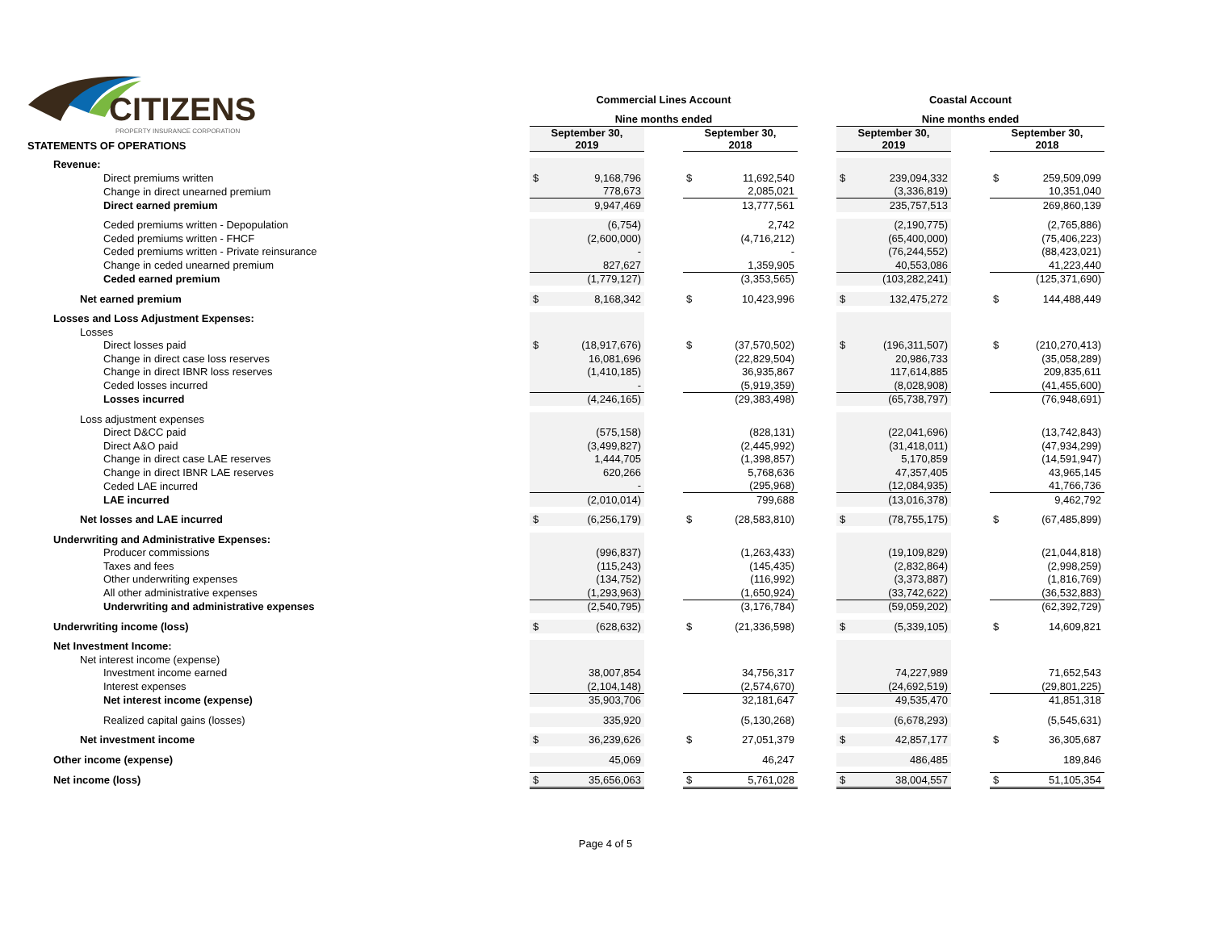CITIZENS
PROPERTY INSURANCE CORPORATION
| | Commercial Lines Account | | | | | | Coastal Account | | | | |
| | Nine months ended | | | | | | Nine months ended | | | | |
| STATEMENTS OF OPERATIONS | September 30, 2019 | | | September 30, 2018 | | | September 30, 2019 | | | September 30, 2018 | |
| Revenue: | | | | | | | | | | | |
| Direct premiums written | $ | 9,168,796 | | $ | 11,692,540 | | $ | 239,094,332 | | $ | 259,509,099 |
| Change in direct unearned premium | | 778,673 | | | 2,085,021 | | | (3,336,819) | | | 10,351,040 |
| Direct earned premium | | 9,947,469 | | | 13,777,561 | | | 235,757,513 | | | 269,860,139 |
| Ceded premiums written - Depopulation | | (6,754) | | | 2,742 | | | (2,190,775) | | | (2,765,886) |
| Ceded premiums written - FHCF | | (2,600,000) | | | (4,716,212) | | | (65,400,000) | | | (75,406,223) |
| Ceded premiums written - Private reinsurance | | - | | | - | | | (76,244,552) | | | (88,423,021) |
| Change in ceded unearned premium | | 827,627 | | | 1,359,905 | | | 40,553,086 | | | 41,223,440 |
| Ceded earned premium | | (1,779,127) | | | (3,353,565) | | | (103,282,241) | | | (125,371,690) |
| Net earned premium | $ | 8,168,342 | | $ | 10,423,996 | | $ | 132,475,272 | | $ | 144,488,449 |
| Losses and Loss Adjustment Expenses: | | | | | | | | | | | |
| Losses | | | | | | | | | | | |
| Direct losses paid | $ | (18,917,676) | | $ | (37,570,502) | | $ | (196,311,507) | | $ | (210,270,413) |
| Change in direct case loss reserves | | 16,081,696 | | | (22,829,504) | | | 20,986,733 | | | (35,058,289) |
| Change in direct IBNR loss reserves | | (1,410,185) | | | 36,935,867 | | | 117,614,885 | | | 209,835,611 |
| Ceded losses incurred | | - | | | (5,919,359) | | | (8,028,908) | | | (41,455,600) |
| Losses incurred | | (4,246,165) | | | (29,383,498) | | | (65,738,797) | | | (76,948,691) |
| Loss adjustment expenses | | | | | | | | | | | |
| Direct D&CC paid | | (575,158) | | | (828,131) | | | (22,041,696) | | | (13,742,843) |
| Direct A&O paid | | (3,499,827) | | | (2,445,992) | | | (31,418,011) | | | (47,934,299) |
| Change in direct case LAE reserves | | 1,444,705 | | | (1,398,857) | | | 5,170,859 | | | (14,591,947) |
| Change in direct IBNR LAE reserves | | 620,266 | | | 5,768,636 | | | 47,357,405 | | | 43,965,145 |
| Ceded LAE incurred | | - | | | (295,968) | | | (12,084,935) | | | 41,766,736 |
| LAE incurred | | (2,010,014) | | | 799,688 | | | (13,016,378) | | | 9,462,792 |
| Net losses and LAE incurred | $ | (6,256,179) | | $ | (28,583,810) | | $ | (78,755,175) | | $ | (67,485,899) |
| Underwriting and Administrative Expenses: | | | | | | | | | | | |
| Producer commissions | | (996,837) | | | (1,263,433) | | | (19,109,829) | | | (21,044,818) |
| Taxes and fees | | (115,243) | | | (145,435) | | | (2,832,864) | | | (2,998,259) |
| Other underwriting expenses | | (134,752) | | | (116,992) | | | (3,373,887) | | | (1,816,769) |
| All other administrative expenses | | (1,293,963) | | | (1,650,924) | | | (33,742,622) | | | (36,532,883) |
| Underwriting and administrative expenses | | (2,540,795) | | | (3,176,784) | | | (59,059,202) | | | (62,392,729) |
| Underwriting income (loss) | $ | (628,632) | | $ | (21,336,598) | | $ | (5,339,105) | | $ | 14,609,821 |
| Net Investment Income: | | | | | | | | | | | |
| Net interest income (expense) | | | | | | | | | | | |
| Investment income earned | | 38,007,854 | | | 34,756,317 | | | 74,227,989 | | | 71,652,543 |
| Interest expenses | | (2,104,148) | | | (2,574,670) | | | (24,692,519) | | | (29,801,225) |
| Net interest income (expense) | | 35,903,706 | | | 32,181,647 | | | 49,535,470 | | | 41,851,318 |
| Realized capital gains (losses) | | 335,920 | | | (5,130,268) | | | (6,678,293) | | | (5,545,631) |
| Net investment income | $ | 36,239,626 | | $ | 27,051,379 | | $ | 42,857,177 | | $ | 36,305,687 |
| Other income (expense) | | 45,069 | | | 46,247 | | | 486,485 | | | 189,846 |
| Net income (loss) | $ | 35,656,063 | | $ | 5,761,028 | | $ | 38,004,557 | | $ | 51,105,354 |
Page 4 of 5